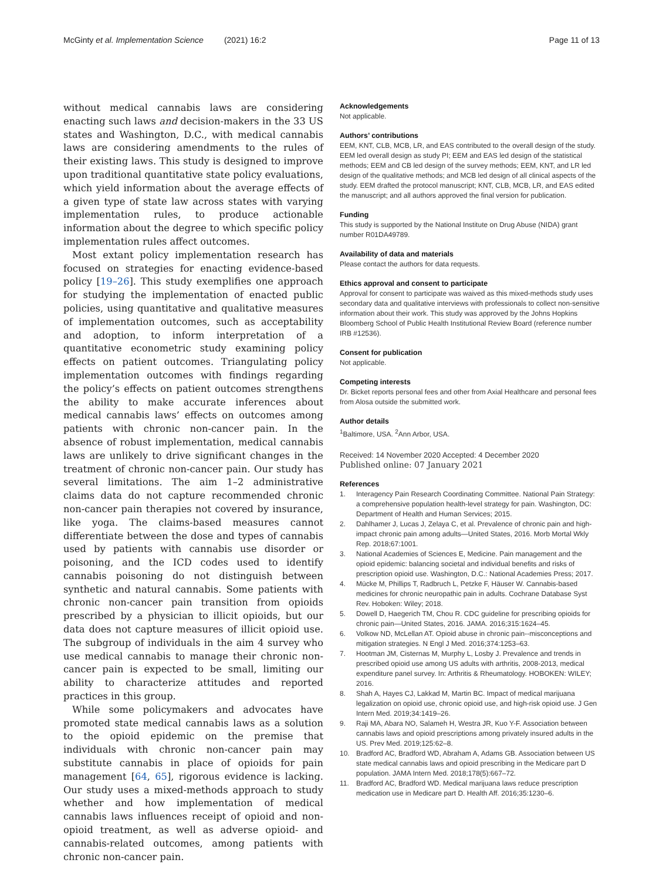McGinty et al. Implementation Science (2021) 16:2
Page 11 of 13
without medical cannabis laws are considering enacting such laws and decision-makers in the 33 US states and Washington, D.C., with medical cannabis laws are considering amendments to the rules of their existing laws. This study is designed to improve upon traditional quantitative state policy evaluations, which yield information about the average effects of a given type of state law across states with varying implementation rules, to produce actionable information about the degree to which specific policy implementation rules affect outcomes.
Most extant policy implementation research has focused on strategies for enacting evidence-based policy [19–26]. This study exemplifies one approach for studying the implementation of enacted public policies, using quantitative and qualitative measures of implementation outcomes, such as acceptability and adoption, to inform interpretation of a quantitative econometric study examining policy effects on patient outcomes. Triangulating policy implementation outcomes with findings regarding the policy’s effects on patient outcomes strengthens the ability to make accurate inferences about medical cannabis laws’ effects on outcomes among patients with chronic non-cancer pain. In the absence of robust implementation, medical cannabis laws are unlikely to drive significant changes in the treatment of chronic non-cancer pain. Our study has several limitations. The aim 1–2 administrative claims data do not capture recommended chronic non-cancer pain therapies not covered by insurance, like yoga. The claims-based measures cannot differentiate between the dose and types of cannabis used by patients with cannabis use disorder or poisoning, and the ICD codes used to identify cannabis poisoning do not distinguish between synthetic and natural cannabis. Some patients with chronic non-cancer pain transition from opioids prescribed by a physician to illicit opioids, but our data does not capture measures of illicit opioid use. The subgroup of individuals in the aim 4 survey who use medical cannabis to manage their chronic non-cancer pain is expected to be small, limiting our ability to characterize attitudes and reported practices in this group.
While some policymakers and advocates have promoted state medical cannabis laws as a solution to the opioid epidemic on the premise that individuals with chronic non-cancer pain may substitute cannabis in place of opioids for pain management [64, 65], rigorous evidence is lacking. Our study uses a mixed-methods approach to study whether and how implementation of medical cannabis laws influences receipt of opioid and non-opioid treatment, as well as adverse opioid- and cannabis-related outcomes, among patients with chronic non-cancer pain.
Acknowledgements
Not applicable.
Authors’ contributions
EEM, KNT, CLB, MCB, LR, and EAS contributed to the overall design of the study. EEM led overall design as study PI; EEM and EAS led design of the statistical methods; EEM and CB led design of the survey methods; EEM, KNT, and LR led design of the qualitative methods; and MCB led design of all clinical aspects of the study. EEM drafted the protocol manuscript; KNT, CLB, MCB, LR, and EAS edited the manuscript; and all authors approved the final version for publication.
Funding
This study is supported by the National Institute on Drug Abuse (NIDA) grant number R01DA49789.
Availability of data and materials
Please contact the authors for data requests.
Ethics approval and consent to participate
Approval for consent to participate was waived as this mixed-methods study uses secondary data and qualitative interviews with professionals to collect non-sensitive information about their work. This study was approved by the Johns Hopkins Bloomberg School of Public Health Institutional Review Board (reference number IRB #12536).
Consent for publication
Not applicable.
Competing interests
Dr. Bicket reports personal fees and other from Axial Healthcare and personal fees from Alosa outside the submitted work.
Author details
<sup>1</sup> Baltimore, USA. <sup>2</sup>Ann Arbor, USA.
Received: 14 November 2020 Accepted: 4 December 2020
Published online: 07 January 2021
References
1. Interagency Pain Research Coordinating Committee. National Pain Strategy: a comprehensive population health-level strategy for pain. Washington, DC: Department of Health and Human Services; 2015.
2. Dahlhamer J, Lucas J, Zelaya C, et al. Prevalence of chronic pain and high-impact chronic pain among adults—United States, 2016. Morb Mortal Wkly Rep. 2018;67:1001.
3. National Academies of Sciences E, Medicine. Pain management and the opioid epidemic: balancing societal and individual benefits and risks of prescription opioid use. Washington, D.C.: National Academies Press; 2017.
4. Mücke M, Phillips T, Radbruch L, Petzke F, Häuser W. Cannabis-based medicines for chronic neuropathic pain in adults. Cochrane Database Syst Rev. Hoboken: Wiley; 2018.
5. Dowell D, Haegerich TM, Chou R. CDC guideline for prescribing opioids for chronic pain—United States, 2016. JAMA. 2016;315:1624–45.
6. Volkow ND, McLellan AT. Opioid abuse in chronic pain--misconceptions and mitigation strategies. N Engl J Med. 2016;374:1253–63.
7. Hootman JM, Cisternas M, Murphy L, Losby J. Prevalence and trends in prescribed opioid use among US adults with arthritis, 2008-2013, medical expenditure panel survey. In: Arthritis & Rheumatology. HOBOKEN: WILEY; 2016.
8. Shah A, Hayes CJ, Lakkad M, Martin BC. Impact of medical marijuana legalization on opioid use, chronic opioid use, and high-risk opioid use. J Gen Intern Med. 2019;34:1419–26.
9. Raji MA, Abara NO, Salameh H, Westra JR, Kuo Y-F. Association between cannabis laws and opioid prescriptions among privately insured adults in the US. Prev Med. 2019;125:62–8.
10. Bradford AC, Bradford WD, Abraham A, Adams GB. Association between US state medical cannabis laws and opioid prescribing in the Medicare part D population. JAMA Intern Med. 2018;178(5):667–72.
11. Bradford AC, Bradford WD. Medical marijuana laws reduce prescription medication use in Medicare part D. Health Aff. 2016;35:1230–6.